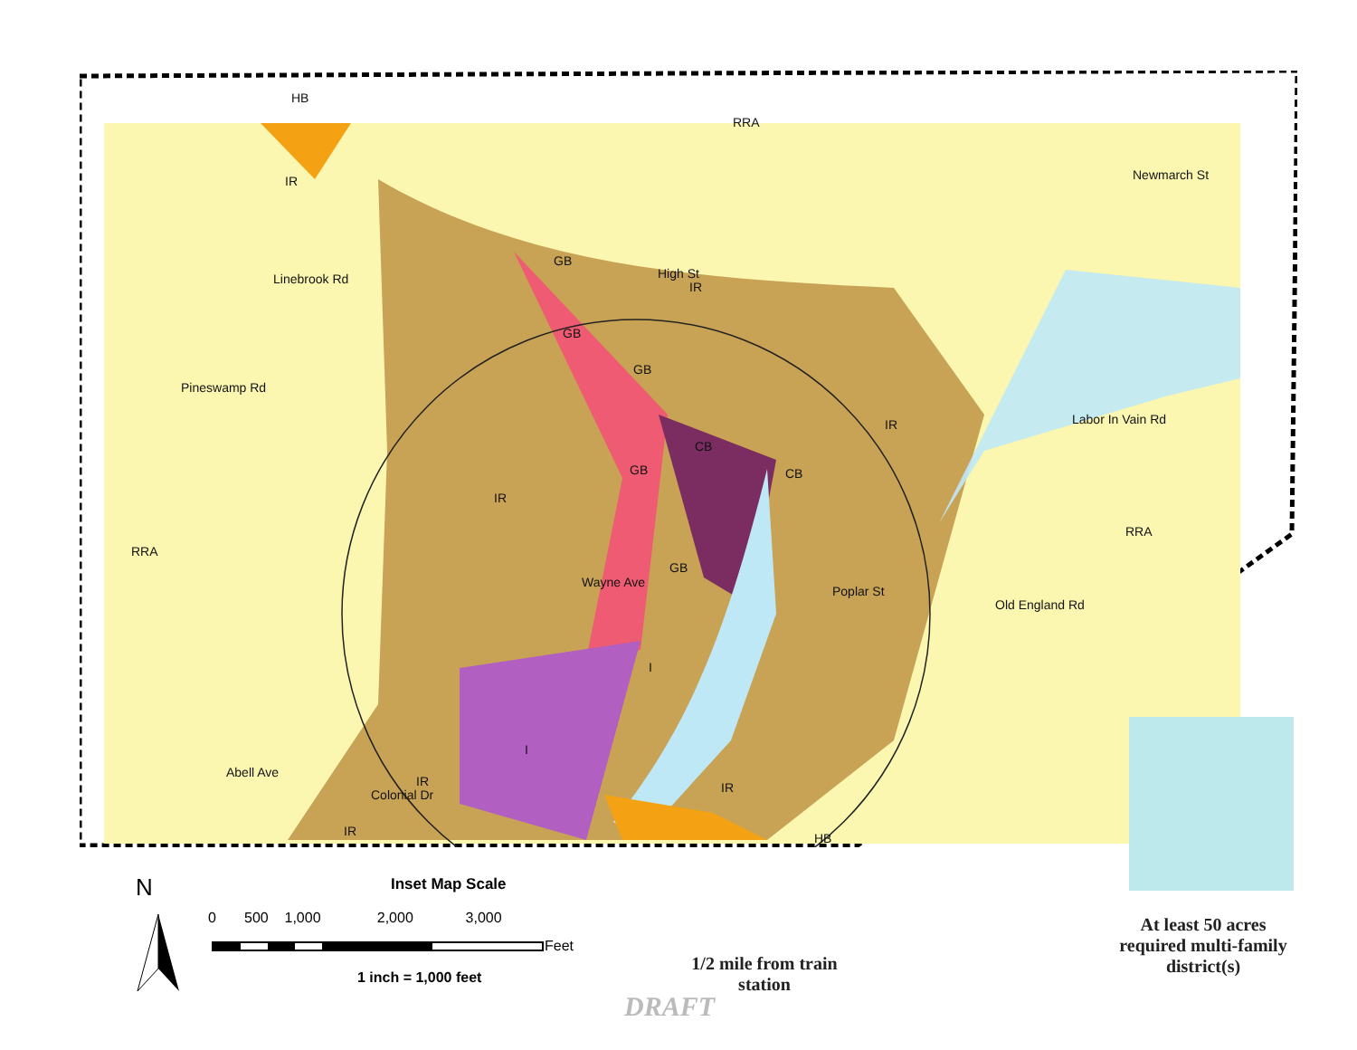HB
RRA
IR
GB
High St
IR
Newmarch St
Linebrook Rd
GB
GB
CB
CB
GB
IR Labor In Vain Rd
Pineswamp Rd
IR
RRA
RRA
GB
Wayne Ave
Poplar St
Old England Rd
I
I
IR IR
IR HB
Abell Ave
Colonial Dr
N Inset Map Scale
0 500 1,000 2,000 3,000
Feet
1 inch = 1,000 feet
At least 50 acres required multi-family district(s)
1/2 mile from train station
DRAFT